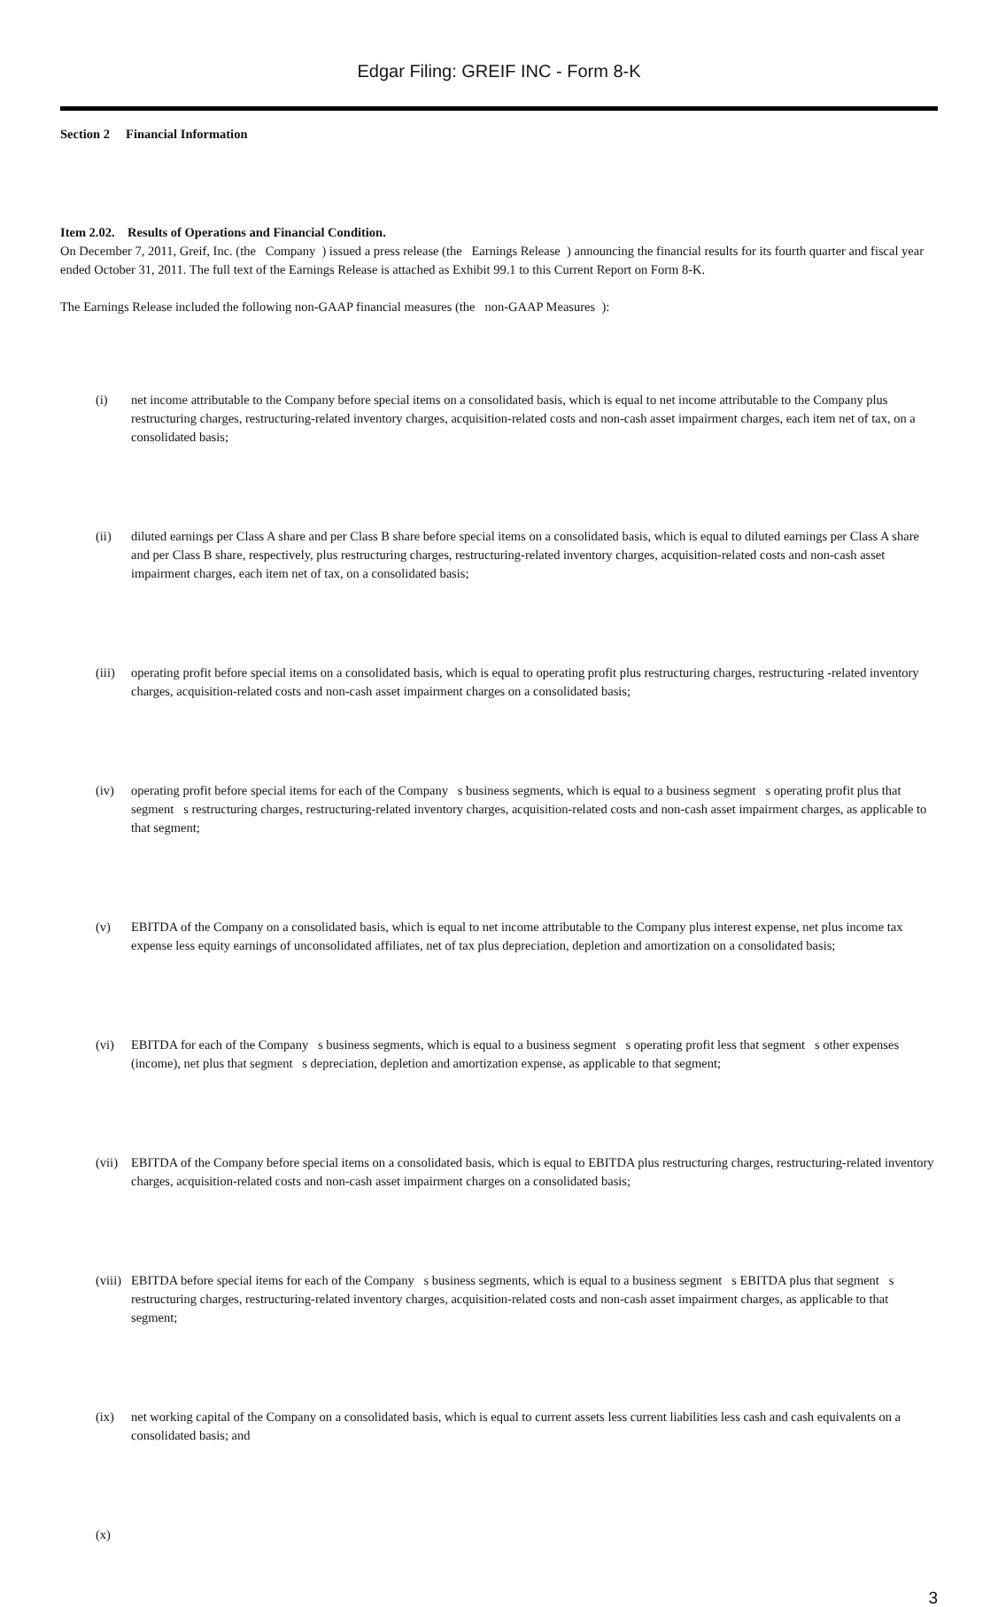Edgar Filing: GREIF INC - Form 8-K
Section 2 Financial Information
Item 2.02. Results of Operations and Financial Condition.
On December 7, 2011, Greif, Inc. (the Company ) issued a press release (the Earnings Release ) announcing the financial results for its fourth quarter and fiscal year ended October 31, 2011. The full text of the Earnings Release is attached as Exhibit 99.1 to this Current Report on Form 8-K.
The Earnings Release included the following non-GAAP financial measures (the non-GAAP Measures ):
(i) net income attributable to the Company before special items on a consolidated basis, which is equal to net income attributable to the Company plus restructuring charges, restructuring-related inventory charges, acquisition-related costs and non-cash asset impairment charges, each item net of tax, on a consolidated basis;
(ii) diluted earnings per Class A share and per Class B share before special items on a consolidated basis, which is equal to diluted earnings per Class A share and per Class B share, respectively, plus restructuring charges, restructuring-related inventory charges, acquisition-related costs and non-cash asset impairment charges, each item net of tax, on a consolidated basis;
(iii) operating profit before special items on a consolidated basis, which is equal to operating profit plus restructuring charges, restructuring -related inventory charges, acquisition-related costs and non-cash asset impairment charges on a consolidated basis;
(iv) operating profit before special items for each of the Company s business segments, which is equal to a business segment s operating profit plus that segment s restructuring charges, restructuring-related inventory charges, acquisition-related costs and non-cash asset impairment charges, as applicable to that segment;
(v) EBITDA of the Company on a consolidated basis, which is equal to net income attributable to the Company plus interest expense, net plus income tax expense less equity earnings of unconsolidated affiliates, net of tax plus depreciation, depletion and amortization on a consolidated basis;
(vi) EBITDA for each of the Company s business segments, which is equal to a business segment s operating profit less that segment s other expenses (income), net plus that segment s depreciation, depletion and amortization expense, as applicable to that segment;
(vii) EBITDA of the Company before special items on a consolidated basis, which is equal to EBITDA plus restructuring charges, restructuring-related inventory charges, acquisition-related costs and non-cash asset impairment charges on a consolidated basis;
(viii) EBITDA before special items for each of the Company s business segments, which is equal to a business segment s EBITDA plus that segment s restructuring charges, restructuring-related inventory charges, acquisition-related costs and non-cash asset impairment charges, as applicable to that segment;
(ix) net working capital of the Company on a consolidated basis, which is equal to current assets less current liabilities less cash and cash equivalents on a consolidated basis; and
(x)
3